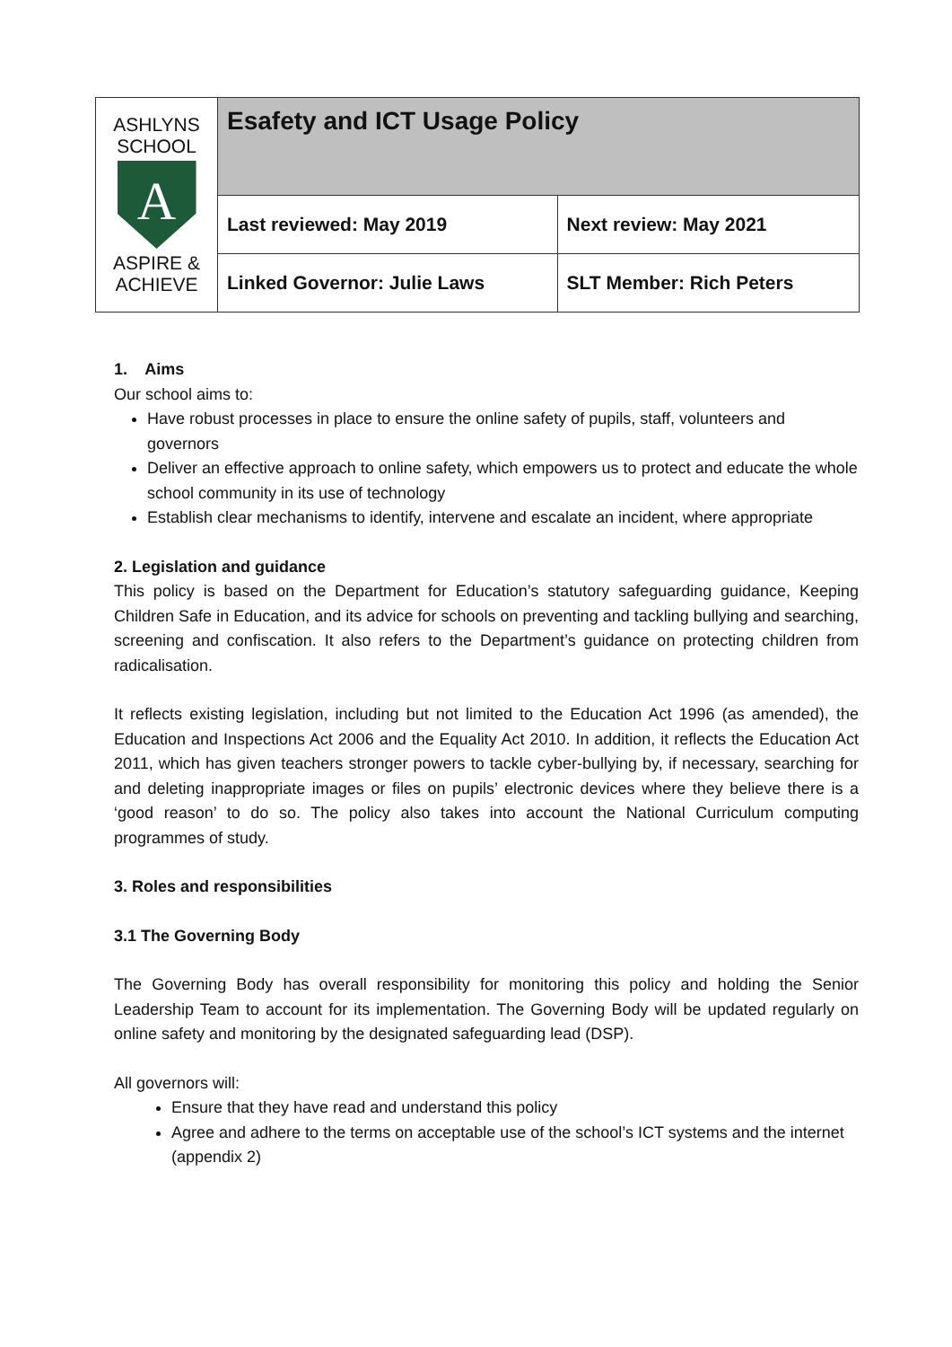| ASHLYNS SCHOOL A ASPIRE & ACHIEVE | Esafety and ICT Usage Policy | |
| | Last reviewed: May 2019 | Next review: May 2021 |
| | Linked Governor: Julie Laws | SLT Member: Rich Peters |
1. Aims
Our school aims to:
Have robust processes in place to ensure the online safety of pupils, staff, volunteers and governors
Deliver an effective approach to online safety, which empowers us to protect and educate the whole school community in its use of technology
Establish clear mechanisms to identify, intervene and escalate an incident, where appropriate
2. Legislation and guidance
This policy is based on the Department for Education’s statutory safeguarding guidance, Keeping Children Safe in Education, and its advice for schools on preventing and tackling bullying and searching, screening and confiscation. It also refers to the Department’s guidance on protecting children from radicalisation.
It reflects existing legislation, including but not limited to the Education Act 1996 (as amended), the Education and Inspections Act 2006 and the Equality Act 2010. In addition, it reflects the Education Act 2011, which has given teachers stronger powers to tackle cyber-bullying by, if necessary, searching for and deleting inappropriate images or files on pupils’ electronic devices where they believe there is a ‘good reason’ to do so. The policy also takes into account the National Curriculum computing programmes of study.
3. Roles and responsibilities
3.1 The Governing Body
The Governing Body has overall responsibility for monitoring this policy and holding the Senior Leadership Team to account for its implementation. The Governing Body will be updated regularly on online safety and monitoring by the designated safeguarding lead (DSP).
All governors will:
Ensure that they have read and understand this policy
Agree and adhere to the terms on acceptable use of the school’s ICT systems and the internet (appendix 2)